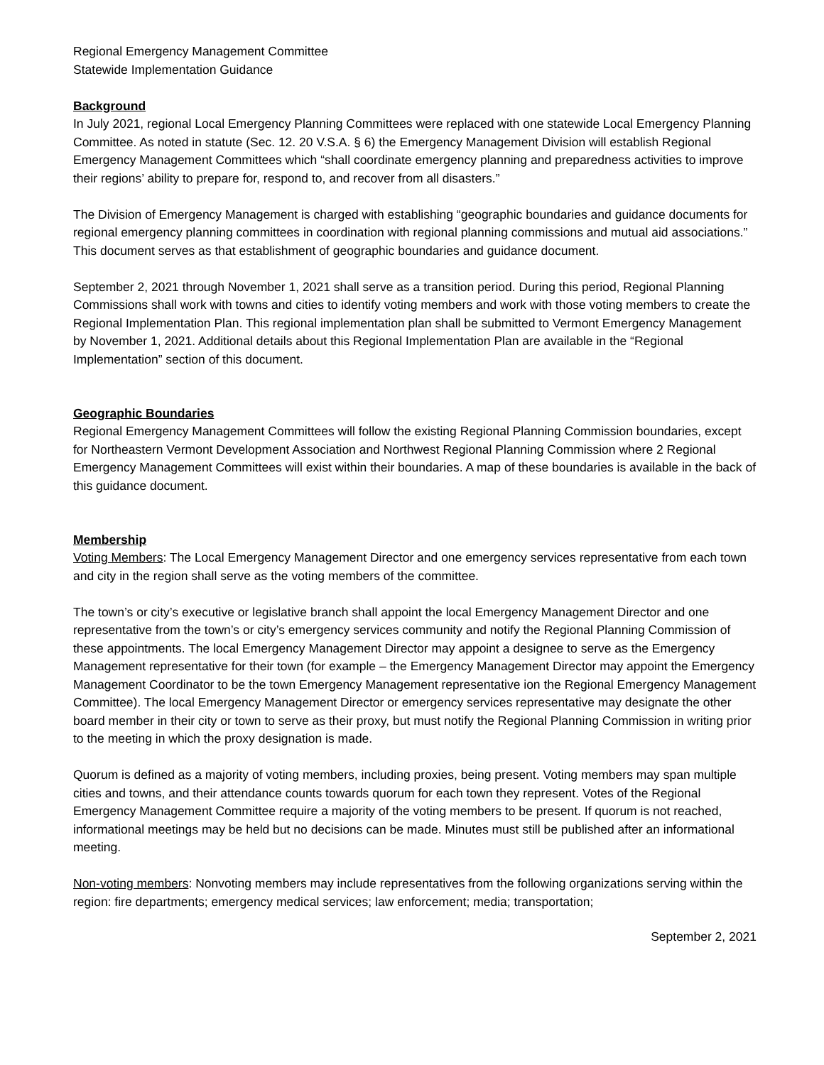Regional Emergency Management Committee
Statewide Implementation Guidance
Background
In July 2021, regional Local Emergency Planning Committees were replaced with one statewide Local Emergency Planning Committee. As noted in statute (Sec. 12. 20 V.S.A. § 6) the Emergency Management Division will establish Regional Emergency Management Committees which “shall coordinate emergency planning and preparedness activities to improve their regions’ ability to prepare for, respond to, and recover from all disasters.”
The Division of Emergency Management is charged with establishing “geographic boundaries and guidance documents for regional emergency planning committees in coordination with regional planning commissions and mutual aid associations.” This document serves as that establishment of geographic boundaries and guidance document.
September 2, 2021 through November 1, 2021 shall serve as a transition period. During this period, Regional Planning Commissions shall work with towns and cities to identify voting members and work with those voting members to create the Regional Implementation Plan. This regional implementation plan shall be submitted to Vermont Emergency Management by November 1, 2021. Additional details about this Regional Implementation Plan are available in the “Regional Implementation” section of this document.
Geographic Boundaries
Regional Emergency Management Committees will follow the existing Regional Planning Commission boundaries, except for Northeastern Vermont Development Association and Northwest Regional Planning Commission where 2 Regional Emergency Management Committees will exist within their boundaries. A map of these boundaries is available in the back of this guidance document.
Membership
Voting Members: The Local Emergency Management Director and one emergency services representative from each town and city in the region shall serve as the voting members of the committee.
The town’s or city’s executive or legislative branch shall appoint the local Emergency Management Director and one representative from the town’s or city’s emergency services community and notify the Regional Planning Commission of these appointments. The local Emergency Management Director may appoint a designee to serve as the Emergency Management representative for their town (for example – the Emergency Management Director may appoint the Emergency Management Coordinator to be the town Emergency Management representative ion the Regional Emergency Management Committee). The local Emergency Management Director or emergency services representative may designate the other board member in their city or town to serve as their proxy, but must notify the Regional Planning Commission in writing prior to the meeting in which the proxy designation is made.
Quorum is defined as a majority of voting members, including proxies, being present. Voting members may span multiple cities and towns, and their attendance counts towards quorum for each town they represent. Votes of the Regional Emergency Management Committee require a majority of the voting members to be present. If quorum is not reached, informational meetings may be held but no decisions can be made. Minutes must still be published after an informational meeting.
Non-voting members: Nonvoting members may include representatives from the following organizations serving within the region: fire departments; emergency medical services; law enforcement; media; transportation;
September 2, 2021